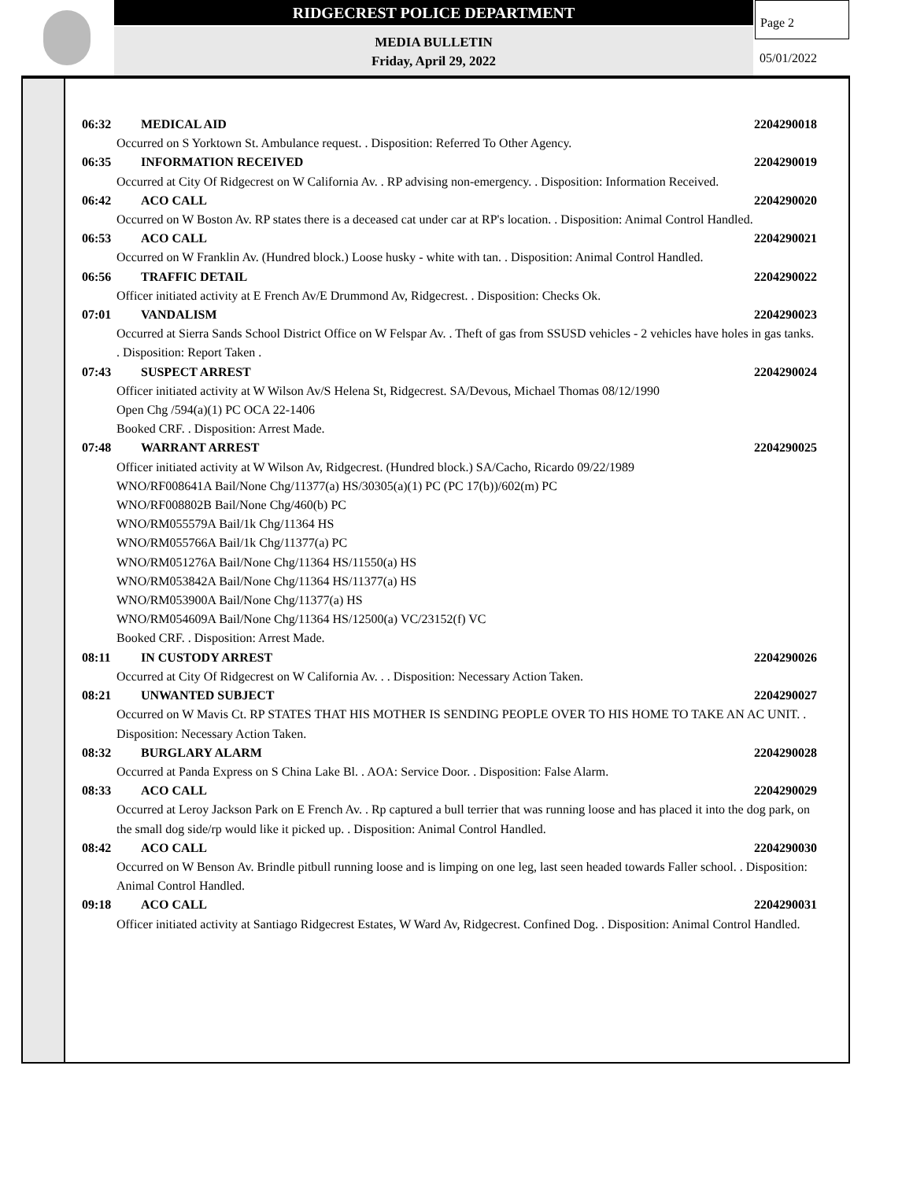RIDGECREST POLICE DEPARTMENT
MEDIA BULLETIN
Friday, April 29, 2022
Page 2
05/01/2022
06:32 MEDICAL AID 2204290018
Occurred on S Yorktown St. Ambulance request. . Disposition: Referred To Other Agency.
06:35 INFORMATION RECEIVED 2204290019
Occurred at City Of Ridgecrest on W California Av. . RP advising non-emergency. . Disposition: Information Received.
06:42 ACO CALL 2204290020
Occurred on W Boston Av. RP states there is a deceased cat under car at RP's location. . Disposition: Animal Control Handled.
06:53 ACO CALL 2204290021
Occurred on W Franklin Av. (Hundred block.) Loose husky - white with tan. . Disposition: Animal Control Handled.
06:56 TRAFFIC DETAIL 2204290022
Officer initiated activity at E French Av/E Drummond Av, Ridgecrest. . Disposition: Checks Ok.
07:01 VANDALISM 2204290023
Occurred at Sierra Sands School District Office on W Felspar Av. . Theft of gas from SSUSD vehicles - 2 vehicles have holes in gas tanks. . Disposition: Report Taken .
07:43 SUSPECT ARREST 2204290024
Officer initiated activity at W Wilson Av/S Helena St, Ridgecrest. SA/Devous, Michael Thomas 08/12/1990
Open Chg /594(a)(1) PC OCA 22-1406
Booked CRF. . Disposition: Arrest Made.
07:48 WARRANT ARREST 2204290025
Officer initiated activity at W Wilson Av, Ridgecrest. (Hundred block.) SA/Cacho, Ricardo 09/22/1989
WNO/RF008641A Bail/None Chg/11377(a) HS/30305(a)(1) PC (PC 17(b))/602(m) PC
WNO/RF008802B Bail/None Chg/460(b) PC
WNO/RM055579A Bail/1k Chg/11364 HS
WNO/RM055766A Bail/1k Chg/11377(a) PC
WNO/RM051276A Bail/None Chg/11364 HS/11550(a) HS
WNO/RM053842A Bail/None Chg/11364 HS/11377(a) HS
WNO/RM053900A Bail/None Chg/11377(a) HS
WNO/RM054609A Bail/None Chg/11364 HS/12500(a) VC/23152(f) VC
Booked CRF. . Disposition: Arrest Made.
08:11 IN CUSTODY ARREST 2204290026
Occurred at City Of Ridgecrest on W California Av. . . Disposition: Necessary Action Taken.
08:21 UNWANTED SUBJECT 2204290027
Occurred on W Mavis Ct. RP STATES THAT HIS MOTHER IS SENDING PEOPLE OVER TO HIS HOME TO TAKE AN AC UNIT. . Disposition: Necessary Action Taken.
08:32 BURGLARY ALARM 2204290028
Occurred at Panda Express on S China Lake Bl. . AOA: Service Door. . Disposition: False Alarm.
08:33 ACO CALL 2204290029
Occurred at Leroy Jackson Park on E French Av. . Rp captured a bull terrier that was running loose and has placed it into the dog park, on the small dog side/rp would like it picked up. . Disposition: Animal Control Handled.
08:42 ACO CALL 2204290030
Occurred on W Benson Av. Brindle pitbull running loose and is limping on one leg, last seen headed towards Faller school. . Disposition: Animal Control Handled.
09:18 ACO CALL 2204290031
Officer initiated activity at Santiago Ridgecrest Estates, W Ward Av, Ridgecrest. Confined Dog. . Disposition: Animal Control Handled.